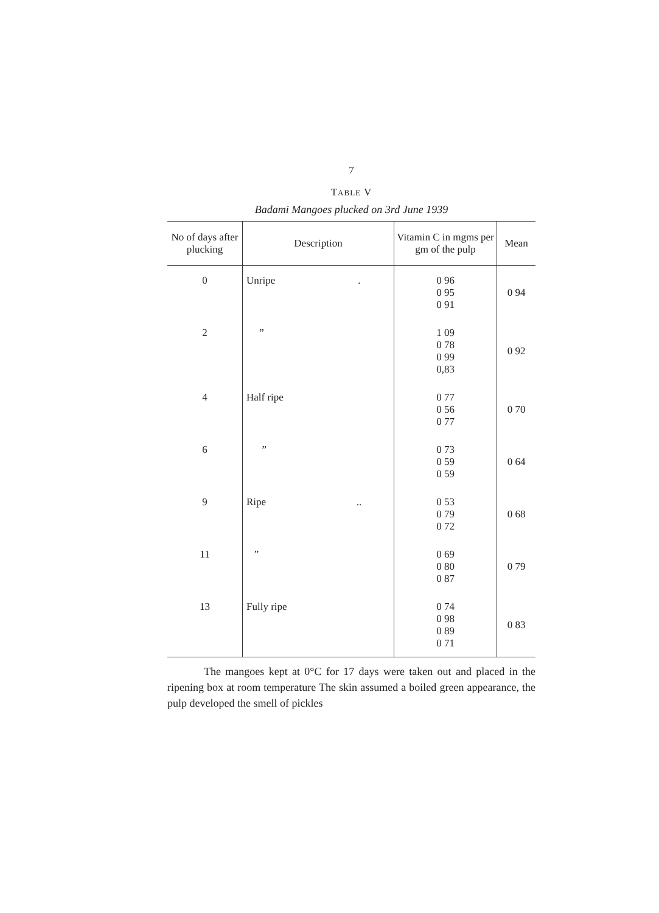7
TABLE V
Badami Mangoes plucked on 3rd June 1939
| No of days after plucking | Description | Vitamin C in mgms per gm of the pulp | Mean |
| --- | --- | --- | --- |
| 0 | Unripe . | 0 96 0 95 0 91 | 0 94 |
| 2 | ” | 1 09 0 78 0 99 0,83 | 0 92 |
| 4 | Half ripe | 0 77 0 56 0 77 | 0 70 |
| 6 | ” | 0 73 0 59 0 59 | 0 64 |
| 9 | Ripe .. | 0 53 0 79 0 72 | 0 68 |
| 11 | ” | 0 69 0 80 0 87 | 0 79 |
| 13 | Fully ripe | 0 74 0 98 0 89 0 71 | 0 83 |
The mangoes kept at 0°C for 17 days were taken out and placed in the ripening box at room temperature The skin assumed a boiled green appearance, the pulp developed the smell of pickles